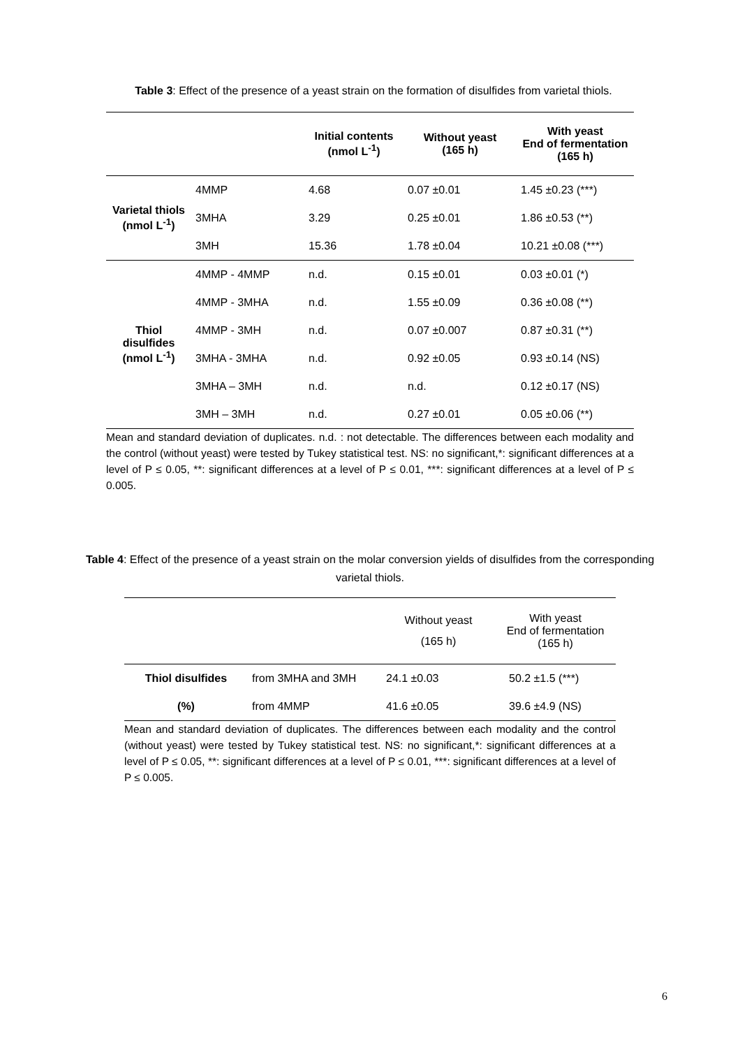Table 3: Effect of the presence of a yeast strain on the formation of disulfides from varietal thiols.
| | | Initial contents (nmol L<sup>-1</sup>) | Without yeast (165 h) | With yeast End of fermentation (165 h) |
| --- | --- | --- | --- | --- |
| Varietal thiols (nmol L<sup>-1</sup>) | 4MMP | 4.68 | 0.07 ±0.01 | 1.45 ±0.23 (***) |
| | 3MHA | 3.29 | 0.25 ±0.01 | 1.86 ±0.53 (**) |
| | 3MH | 15.36 | 1.78 ±0.04 | 10.21 ±0.08 (***) |
| Thiol disulfides (nmol L<sup>-1</sup>) | 4MMP - 4MMP | n.d. | 0.15 ±0.01 | 0.03 ±0.01 (*) |
| | 4MMP - 3MHA | n.d. | 1.55 ±0.09 | 0.36 ±0.08 (**) |
| | 4MMP - 3MH | n.d. | 0.07 ±0.007 | 0.87 ±0.31 (**) |
| | 3MHA - 3MHA | n.d. | 0.92 ±0.05 | 0.93 ±0.14 (NS) |
| | 3MHA – 3MH | n.d. | n.d. | 0.12 ±0.17 (NS) |
| | 3MH – 3MH | n.d. | 0.27 ±0.01 | 0.05 ±0.06 (**) |
Mean and standard deviation of duplicates. n.d. : not detectable. The differences between each modality and the control (without yeast) were tested by Tukey statistical test. NS: no significant,*: significant differences at a level of P ≤ 0.05, **: significant differences at a level of P ≤ 0.01, ***: significant differences at a level of P ≤ 0.005.
Table 4: Effect of the presence of a yeast strain on the molar conversion yields of disulfides from the corresponding varietal thiols.
| | | Without yeast (165 h) | With yeast End of fermentation (165 h) |
| Thiol disulfides (%) | from 3MHA and 3MH | 24.1 ±0.03 | 50.2 ±1.5 (***) |
| | from 4MMP | 41.6 ±0.05 | 39.6 ±4.9 (NS) |
Mean and standard deviation of duplicates. The differences between each modality and the control (without yeast) were tested by Tukey statistical test. NS: no significant,*: significant differences at a level of P ≤ 0.05, **: significant differences at a level of P ≤ 0.01, ***: significant differences at a level of P ≤ 0.005.
6